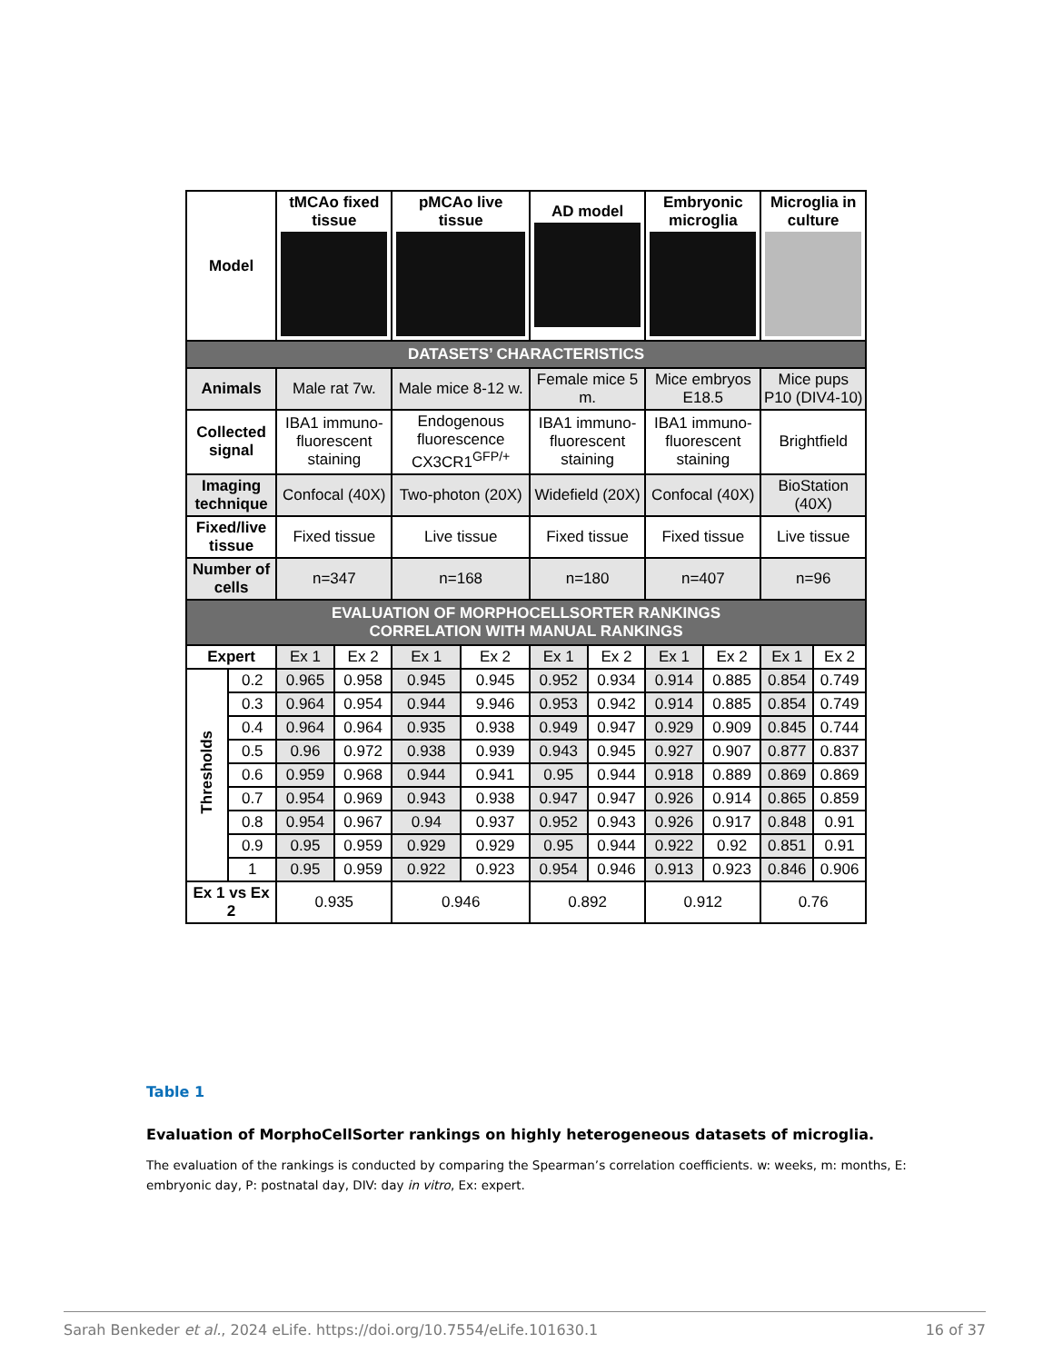| Model | | tMCAo fixed tissue | | pMCAo live tissue | | AD model | | Embryonic microglia | | Microglia in culture | |
| --- | --- | --- | --- | --- | --- | --- | --- | --- | --- | --- | --- |
| DATASETS’ CHARACTERISTICS | | | | | | | | | | | |
| Animals | | Male rat 7w. | | Male mice 8-12 w. | | Female mice 5 m. | | Mice embryos E18.5 | | Mice pups P10 (DIV4-10) | |
| Collected signal | | IBA1 immuno-fluorescent staining | | Endogenous fluorescence CX3CR1<sup>GFP/+</sup> | | IBA1 immuno-fluorescent staining | | IBA1 immuno-fluorescent staining | | Brightfield | |
| Imaging technique | | Confocal (40X) | | Two-photon (20X) | | Widefield (20X) | | Confocal (40X) | | BioStation (40X) | |
| Fixed/live tissue | | Fixed tissue | | Live tissue | | Fixed tissue | | Fixed tissue | | Live tissue | |
| Number of cells | | n=347 | | n=168 | | n=180 | | n=407 | | n=96 | |
| EVALUATION OF MORPHOCELLSORTER RANKINGS CORRELATION WITH MANUAL RANKINGS | | | | | | | | | | | |
| Expert | | Ex 1 | Ex 2 | Ex 1 | Ex 2 | Ex 1 | Ex 2 | Ex 1 | Ex 2 | Ex 1 | Ex 2 |
| Thresholds | 0.2 | 0.965 | 0.958 | 0.945 | 0.945 | 0.952 | 0.934 | 0.914 | 0.885 | 0.854 | 0.749 |
| | 0.3 | 0.964 | 0.954 | 0.944 | 9.946 | 0.953 | 0.942 | 0.914 | 0.885 | 0.854 | 0.749 |
| | 0.4 | 0.964 | 0.964 | 0.935 | 0.938 | 0.949 | 0.947 | 0.929 | 0.909 | 0.845 | 0.744 |
| | 0.5 | 0.96 | 0.972 | 0.938 | 0.939 | 0.943 | 0.945 | 0.927 | 0.907 | 0.877 | 0.837 |
| | 0.6 | 0.959 | 0.968 | 0.944 | 0.941 | 0.95 | 0.944 | 0.918 | 0.889 | 0.869 | 0.869 |
| | 0.7 | 0.954 | 0.969 | 0.943 | 0.938 | 0.947 | 0.947 | 0.926 | 0.914 | 0.865 | 0.859 |
| | 0.8 | 0.954 | 0.967 | 0.94 | 0.937 | 0.952 | 0.943 | 0.926 | 0.917 | 0.848 | 0.91 |
| | 0.9 | 0.95 | 0.959 | 0.929 | 0.929 | 0.95 | 0.944 | 0.922 | 0.92 | 0.851 | 0.91 |
| | 1 | 0.95 | 0.959 | 0.922 | 0.923 | 0.954 | 0.946 | 0.913 | 0.923 | 0.846 | 0.906 |
| Ex 1 vs Ex 2 | | 0.935 | | 0.946 | | 0.892 | | 0.912 | | 0.76 | |
Table 1
Evaluation of MorphoCellSorter rankings on highly heterogeneous datasets of microglia.
The evaluation of the rankings is conducted by comparing the Spearman’s correlation coefficients. w: weeks, m: months, E: embryonic day, P: postnatal day, DIV: day in vitro, Ex: expert.
Sarah Benkeder et al., 2024 eLife. https://doi.org/10.7554/eLife.101630.1 16 of 37